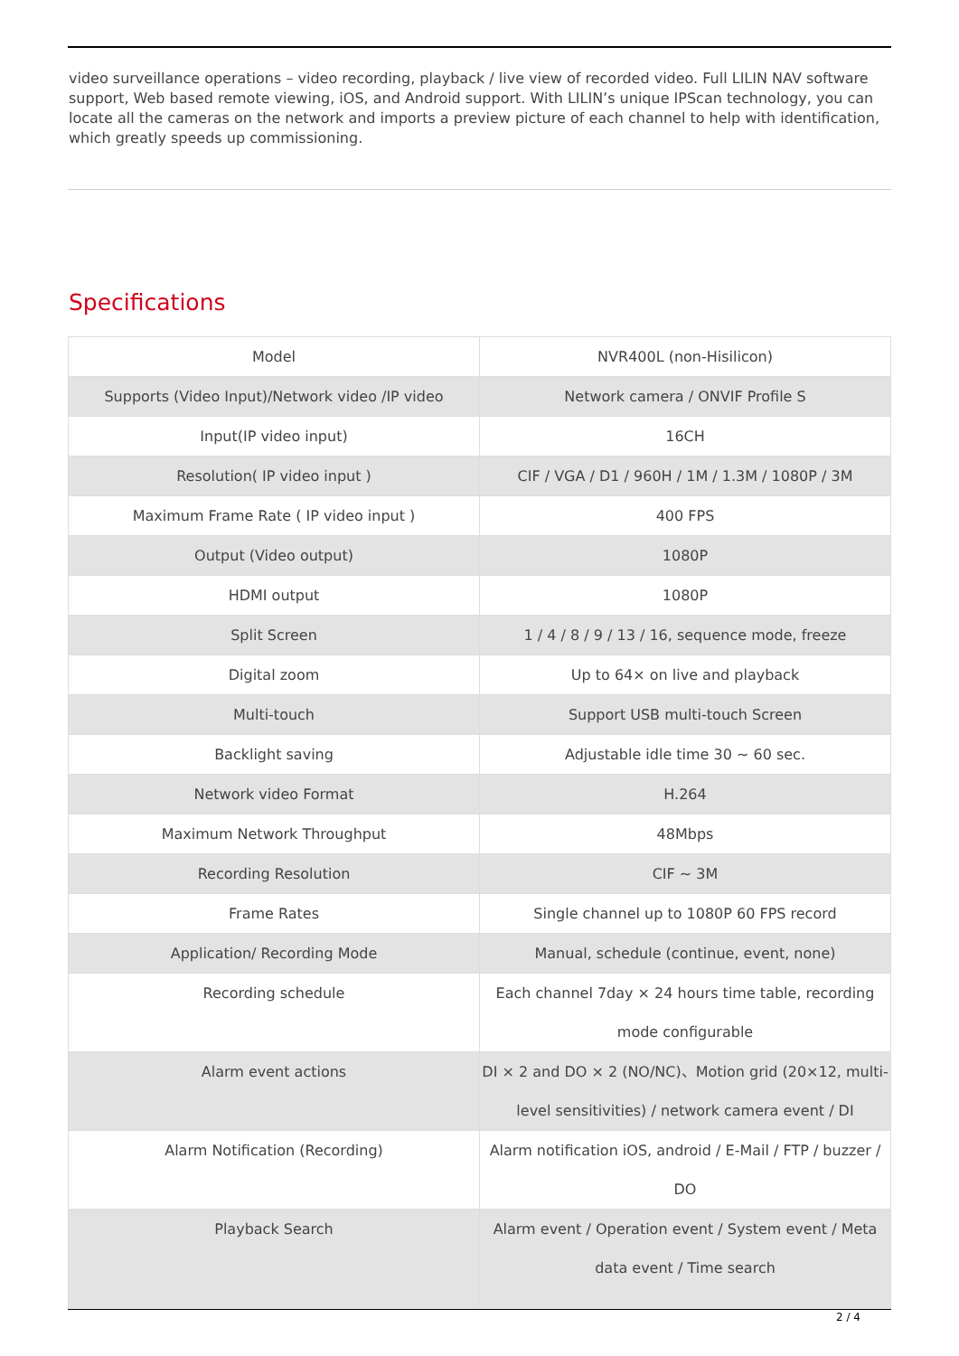video surveillance operations – video recording, playback / live view of recorded video. Full LILIN NAV software support, Web based remote viewing, iOS, and Android support. With LILIN’s unique IPScan technology, you can locate all the cameras on the network and imports a preview picture of each channel to help with identification, which greatly speeds up commissioning.
Specifications
| Model | NVR400L (non-Hisilicon) |
| Supports (Video Input)/Network video /IP video | Network camera / ONVIF Profile S |
| Input(IP video input) | 16CH |
| Resolution( IP video input ) | CIF / VGA / D1 / 960H / 1M / 1.3M / 1080P / 3M |
| Maximum Frame Rate ( IP video input ) | 400 FPS |
| Output (Video output) | 1080P |
| HDMI output | 1080P |
| Split Screen | 1 / 4 / 8 / 9 / 13 / 16, sequence mode, freeze |
| Digital zoom | Up to 64× on live and playback |
| Multi-touch | Support USB multi-touch Screen |
| Backlight saving | Adjustable idle time 30 ~ 60 sec. |
| Network video Format | H.264 |
| Maximum Network Throughput | 48Mbps |
| Recording Resolution | CIF ~ 3M |
| Frame Rates | Single channel up to 1080P 60 FPS record |
| Application/ Recording Mode | Manual, schedule (continue, event, none) |
| Recording schedule | Each channel 7day × 24 hours time table, recording mode configurable |
| Alarm event actions | DI × 2 and DO × 2 (NO/NC)、Motion grid (20×12, multi-level sensitivities) / network camera event / DI |
| Alarm Notification (Recording) | Alarm notification iOS, android / E-Mail / FTP / buzzer / DO |
| Playback Search | Alarm event / Operation event / System event / Meta data event / Time search |
2 / 4